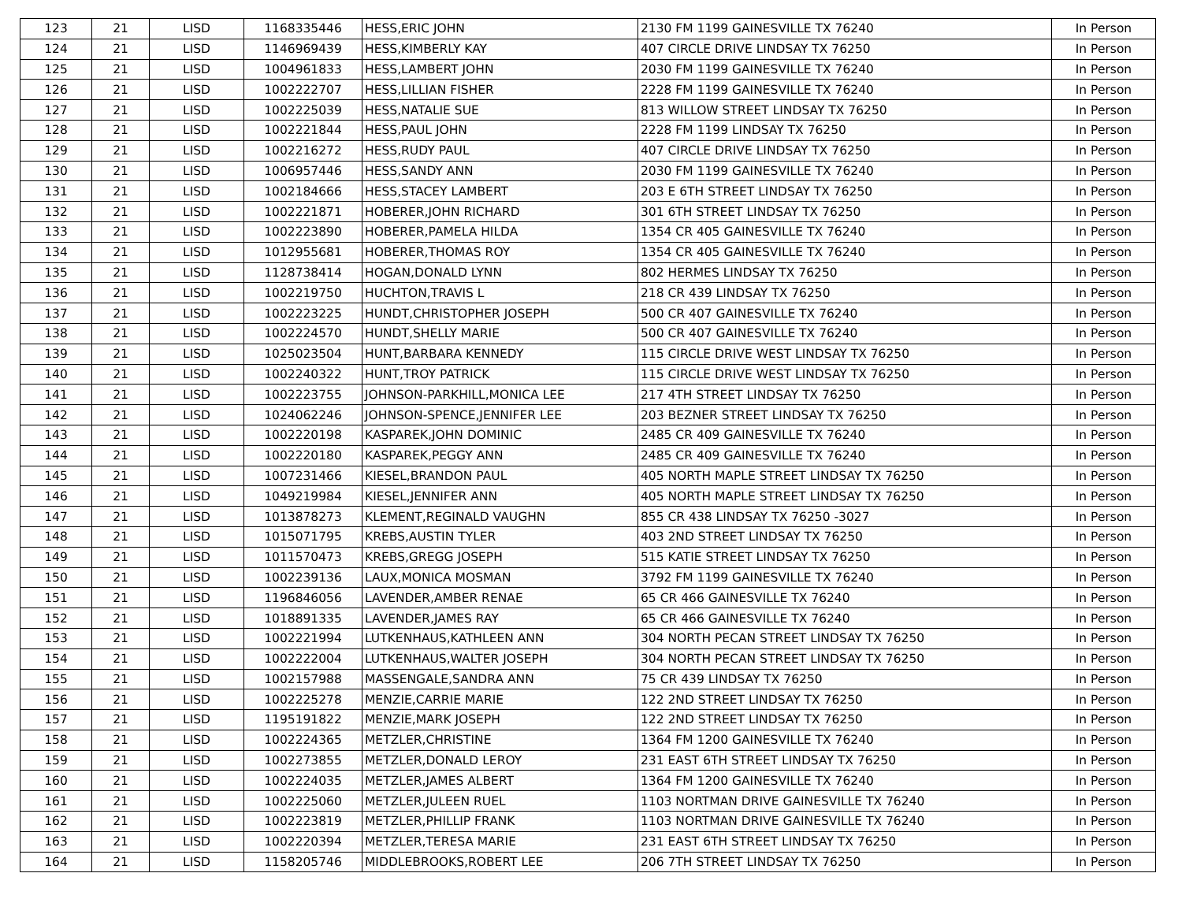| 123 | 21 | LISD | 1168335446 | HESS,ERIC JOHN | 2130 FM 1199 GAINESVILLE TX 76240 | In Person |
| 124 | 21 | LISD | 1146969439 | HESS,KIMBERLY KAY | 407 CIRCLE DRIVE LINDSAY TX 76250 | In Person |
| 125 | 21 | LISD | 1004961833 | HESS,LAMBERT JOHN | 2030 FM 1199 GAINESVILLE TX 76240 | In Person |
| 126 | 21 | LISD | 1002222707 | HESS,LILLIAN FISHER | 2228 FM 1199 GAINESVILLE TX 76240 | In Person |
| 127 | 21 | LISD | 1002225039 | HESS,NATALIE SUE | 813 WILLOW STREET LINDSAY TX 76250 | In Person |
| 128 | 21 | LISD | 1002221844 | HESS,PAUL JOHN | 2228 FM 1199 LINDSAY TX 76250 | In Person |
| 129 | 21 | LISD | 1002216272 | HESS,RUDY PAUL | 407 CIRCLE DRIVE LINDSAY TX 76250 | In Person |
| 130 | 21 | LISD | 1006957446 | HESS,SANDY ANN | 2030 FM 1199 GAINESVILLE TX 76240 | In Person |
| 131 | 21 | LISD | 1002184666 | HESS,STACEY LAMBERT | 203 E 6TH STREET LINDSAY TX 76250 | In Person |
| 132 | 21 | LISD | 1002221871 | HOBERER,JOHN RICHARD | 301 6TH STREET LINDSAY TX 76250 | In Person |
| 133 | 21 | LISD | 1002223890 | HOBERER,PAMELA HILDA | 1354 CR 405 GAINESVILLE TX 76240 | In Person |
| 134 | 21 | LISD | 1012955681 | HOBERER,THOMAS ROY | 1354 CR 405 GAINESVILLE TX 76240 | In Person |
| 135 | 21 | LISD | 1128738414 | HOGAN,DONALD LYNN | 802 HERMES LINDSAY TX 76250 | In Person |
| 136 | 21 | LISD | 1002219750 | HUCHTON,TRAVIS L | 218 CR 439 LINDSAY TX 76250 | In Person |
| 137 | 21 | LISD | 1002223225 | HUNDT,CHRISTOPHER JOSEPH | 500 CR 407 GAINESVILLE TX 76240 | In Person |
| 138 | 21 | LISD | 1002224570 | HUNDT,SHELLY MARIE | 500 CR 407 GAINESVILLE TX 76240 | In Person |
| 139 | 21 | LISD | 1025023504 | HUNT,BARBARA KENNEDY | 115 CIRCLE DRIVE WEST LINDSAY TX 76250 | In Person |
| 140 | 21 | LISD | 1002240322 | HUNT,TROY PATRICK | 115 CIRCLE DRIVE WEST LINDSAY TX 76250 | In Person |
| 141 | 21 | LISD | 1002223755 | JOHNSON-PARKHILL,MONICA LEE | 217 4TH STREET LINDSAY TX 76250 | In Person |
| 142 | 21 | LISD | 1024062246 | JOHNSON-SPENCE,JENNIFER LEE | 203 BEZNER STREET LINDSAY TX 76250 | In Person |
| 143 | 21 | LISD | 1002220198 | KASPAREK,JOHN DOMINIC | 2485 CR 409 GAINESVILLE TX 76240 | In Person |
| 144 | 21 | LISD | 1002220180 | KASPAREK,PEGGY ANN | 2485 CR 409 GAINESVILLE TX 76240 | In Person |
| 145 | 21 | LISD | 1007231466 | KIESEL,BRANDON PAUL | 405 NORTH MAPLE STREET LINDSAY TX 76250 | In Person |
| 146 | 21 | LISD | 1049219984 | KIESEL,JENNIFER ANN | 405 NORTH MAPLE STREET LINDSAY TX 76250 | In Person |
| 147 | 21 | LISD | 1013878273 | KLEMENT,REGINALD VAUGHN | 855 CR 438 LINDSAY TX 76250 -3027 | In Person |
| 148 | 21 | LISD | 1015071795 | KREBS,AUSTIN TYLER | 403 2ND STREET LINDSAY TX 76250 | In Person |
| 149 | 21 | LISD | 1011570473 | KREBS,GREGG JOSEPH | 515 KATIE STREET LINDSAY TX 76250 | In Person |
| 150 | 21 | LISD | 1002239136 | LAUX,MONICA MOSMAN | 3792 FM 1199 GAINESVILLE TX 76240 | In Person |
| 151 | 21 | LISD | 1196846056 | LAVENDER,AMBER RENAE | 65 CR 466 GAINESVILLE TX 76240 | In Person |
| 152 | 21 | LISD | 1018891335 | LAVENDER,JAMES RAY | 65 CR 466 GAINESVILLE TX 76240 | In Person |
| 153 | 21 | LISD | 1002221994 | LUTKENHAUS,KATHLEEN ANN | 304 NORTH PECAN STREET LINDSAY TX 76250 | In Person |
| 154 | 21 | LISD | 1002222004 | LUTKENHAUS,WALTER JOSEPH | 304 NORTH PECAN STREET LINDSAY TX 76250 | In Person |
| 155 | 21 | LISD | 1002157988 | MASSENGALE,SANDRA ANN | 75 CR 439 LINDSAY TX 76250 | In Person |
| 156 | 21 | LISD | 1002225278 | MENZIE,CARRIE MARIE | 122 2ND STREET LINDSAY TX 76250 | In Person |
| 157 | 21 | LISD | 1195191822 | MENZIE,MARK JOSEPH | 122 2ND STREET LINDSAY TX 76250 | In Person |
| 158 | 21 | LISD | 1002224365 | METZLER,CHRISTINE | 1364 FM 1200 GAINESVILLE TX 76240 | In Person |
| 159 | 21 | LISD | 1002273855 | METZLER,DONALD LEROY | 231 EAST 6TH STREET LINDSAY TX 76250 | In Person |
| 160 | 21 | LISD | 1002224035 | METZLER,JAMES ALBERT | 1364 FM 1200 GAINESVILLE TX 76240 | In Person |
| 161 | 21 | LISD | 1002225060 | METZLER,JULEEN RUEL | 1103 NORTMAN DRIVE GAINESVILLE TX 76240 | In Person |
| 162 | 21 | LISD | 1002223819 | METZLER,PHILLIP FRANK | 1103 NORTMAN DRIVE GAINESVILLE TX 76240 | In Person |
| 163 | 21 | LISD | 1002220394 | METZLER,TERESA MARIE | 231 EAST 6TH STREET LINDSAY TX 76250 | In Person |
| 164 | 21 | LISD | 1158205746 | MIDDLEBROOKS,ROBERT LEE | 206 7TH STREET LINDSAY TX 76250 | In Person |